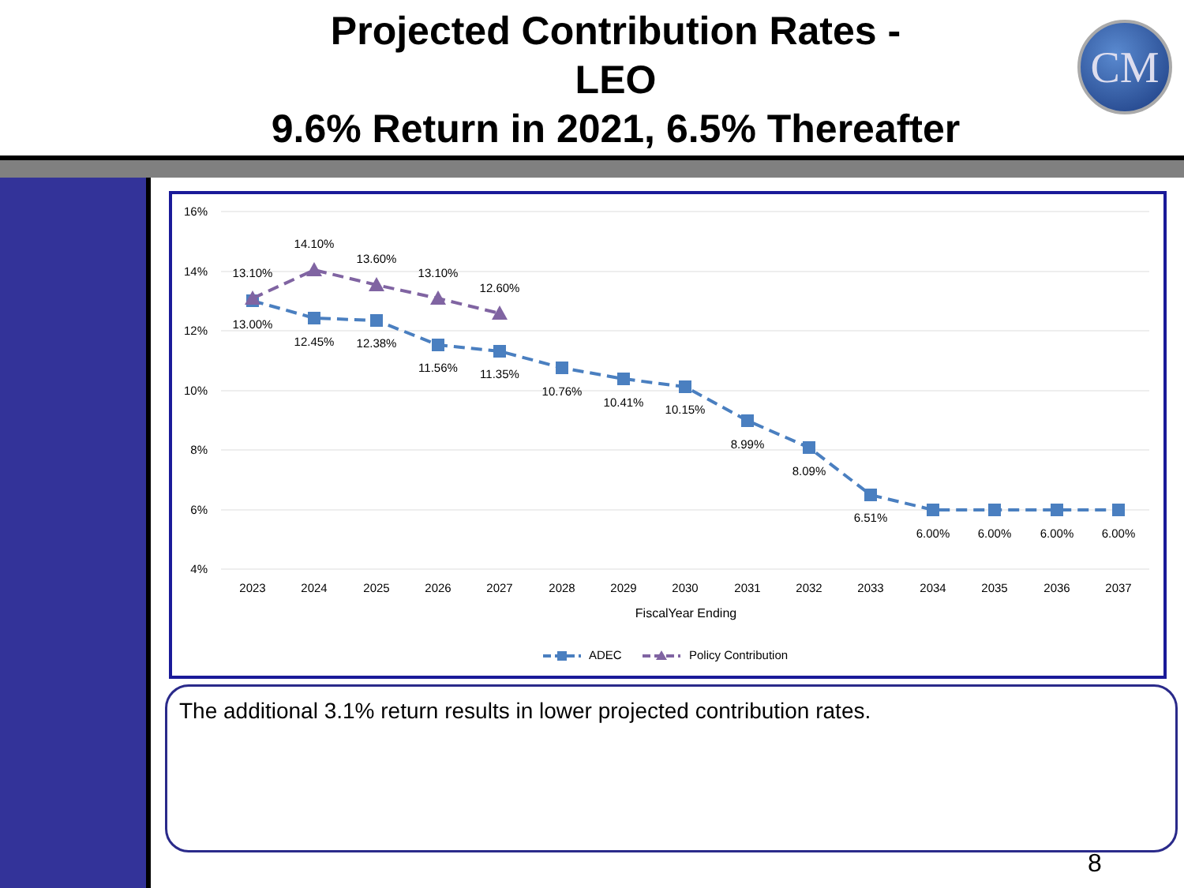Projected Contribution Rates -
LEO
9.6% Return in 2021, 6.5% Thereafter
CM
16%
14%
12%
10%
8%
6%
4%
13.10%
14.10%
13.60%
13.10%
12.60%
13.00%
12.45%
12.38%
11.56%
11.35%
10.76%
10.41%
10.15%
8.99%
8.09%
6.51%
6.00%
6.00%
6.00%
6.00%
2023
2024
2025
2026
2027
2028
2029
2030
2031
2032
2033
2034
2035
2036
2037
FiscalYear Ending
ADEC
Policy Contribution
The additional 3.1% return results in lower projected contribution rates.
8